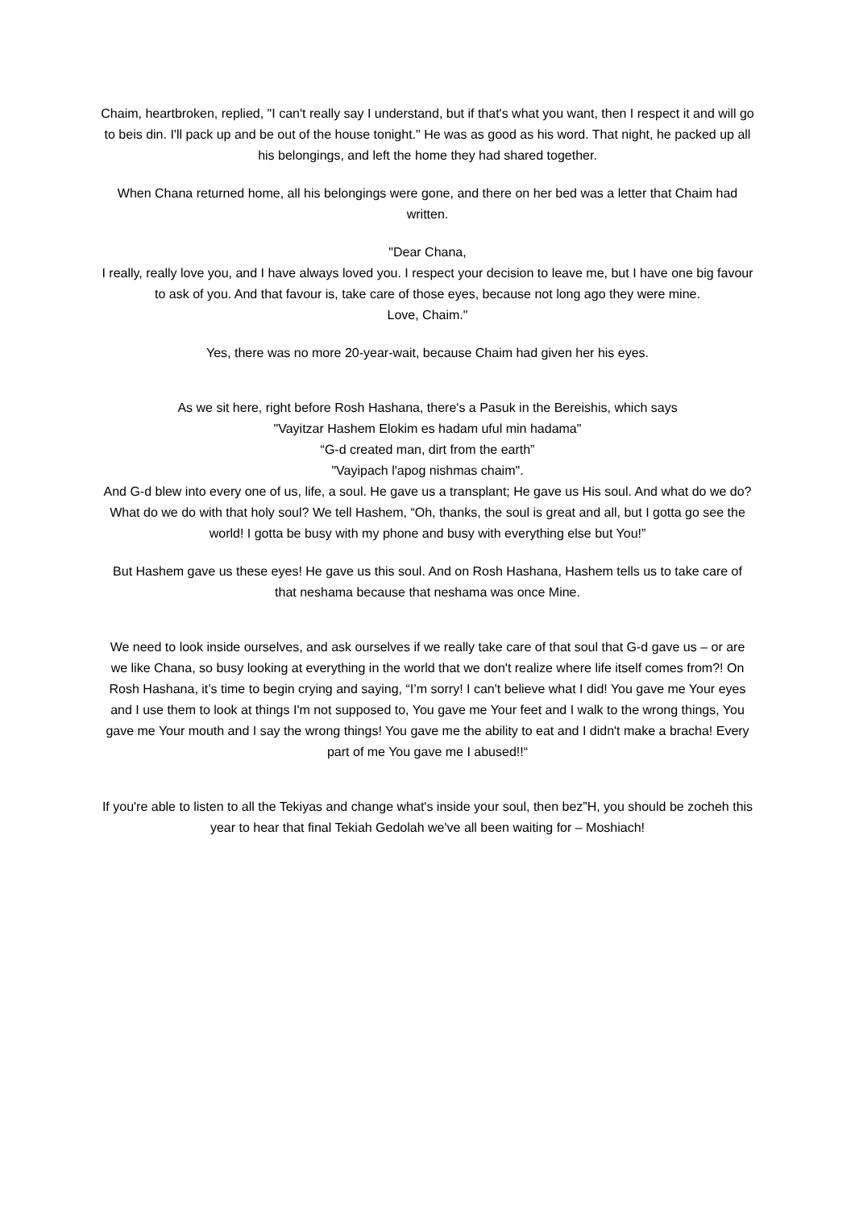Chaim, heartbroken, replied, "I can't really say I understand, but if that's what you want, then I respect it and will go to beis din. I'll pack up and be out of the house tonight." He was as good as his word. That night, he packed up all his belongings, and left the home they had shared together.
When Chana returned home, all his belongings were gone, and there on her bed was a letter that Chaim had written.
"Dear Chana,
I really, really love you, and I have always loved you. I respect your decision to leave me, but I have one big favour to ask of you. And that favour is, take care of those eyes, because not long ago they were mine.
Love, Chaim."
Yes, there was no more 20-year-wait, because Chaim had given her his eyes.
As we sit here, right before Rosh Hashana, there's a Pasuk in the Bereishis, which says
"Vayitzar Hashem Elokim es hadam uful min hadama"
“G-d created man, dirt from the earth”
"Vayipach l'apog nishmas chaim".
And G-d blew into every one of us, life, a soul. He gave us a transplant; He gave us His soul. And what do we do? What do we do with that holy soul? We tell Hashem, “Oh, thanks, the soul is great and all, but I gotta go see the world! I gotta be busy with my phone and busy with everything else but You!”
But Hashem gave us these eyes! He gave us this soul. And on Rosh Hashana, Hashem tells us to take care of that neshama because that neshama was once Mine.
We need to look inside ourselves, and ask ourselves if we really take care of that soul that G-d gave us – or are we like Chana, so busy looking at everything in the world that we don't realize where life itself comes from?! On Rosh Hashana, it’s time to begin crying and saying, “I’m sorry! I can't believe what I did! You gave me Your eyes and I use them to look at things I'm not supposed to, You gave me Your feet and I walk to the wrong things, You gave me Your mouth and I say the wrong things! You gave me the ability to eat and I didn't make a bracha! Every part of me You gave me I abused!!“
If you're able to listen to all the Tekiyas and change what's inside your soul, then bez”H, you should be zocheh this year to hear that final Tekiah Gedolah we've all been waiting for – Moshiach!